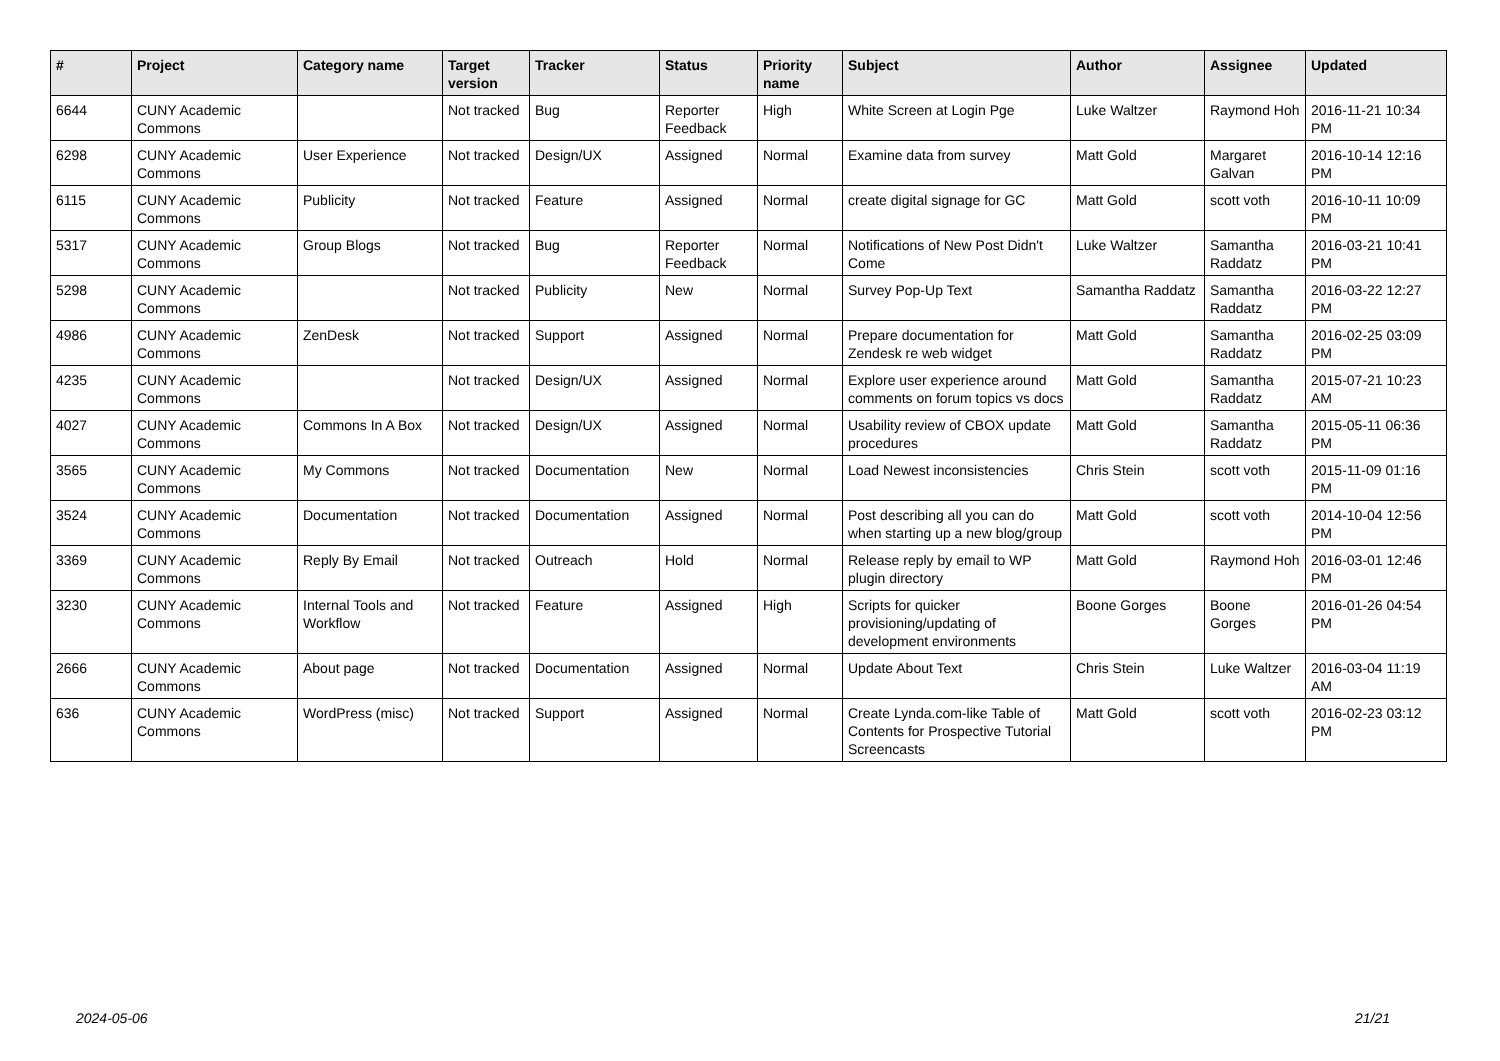| # | Project | Category name | Target version | Tracker | Status | Priority name | Subject | Author | Assignee | Updated |
| --- | --- | --- | --- | --- | --- | --- | --- | --- | --- | --- |
| 6644 | CUNY Academic Commons | | Not tracked | Bug | Reporter Feedback | High | White Screen at Login Pge | Luke Waltzer | Raymond Hoh | 2016-11-21 10:34 PM |
| 6298 | CUNY Academic Commons | User Experience | Not tracked | Design/UX | Assigned | Normal | Examine data from survey | Matt Gold | Margaret Galvan | 2016-10-14 12:16 PM |
| 6115 | CUNY Academic Commons | Publicity | Not tracked | Feature | Assigned | Normal | create digital signage for GC | Matt Gold | scott voth | 2016-10-11 10:09 PM |
| 5317 | CUNY Academic Commons | Group Blogs | Not tracked | Bug | Reporter Feedback | Normal | Notifications of New Post Didn't Come | Luke Waltzer | Samantha Raddatz | 2016-03-21 10:41 PM |
| 5298 | CUNY Academic Commons | | Not tracked | Publicity | New | Normal | Survey Pop-Up Text | Samantha Raddatz | Samantha Raddatz | 2016-03-22 12:27 PM |
| 4986 | CUNY Academic Commons | ZenDesk | Not tracked | Support | Assigned | Normal | Prepare documentation for Zendesk re web widget | Matt Gold | Samantha Raddatz | 2016-02-25 03:09 PM |
| 4235 | CUNY Academic Commons | | Not tracked | Design/UX | Assigned | Normal | Explore user experience around comments on forum topics vs docs | Matt Gold | Samantha Raddatz | 2015-07-21 10:23 AM |
| 4027 | CUNY Academic Commons | Commons In A Box | Not tracked | Design/UX | Assigned | Normal | Usability review of CBOX update procedures | Matt Gold | Samantha Raddatz | 2015-05-11 06:36 PM |
| 3565 | CUNY Academic Commons | My Commons | Not tracked | Documentation | New | Normal | Load Newest inconsistencies | Chris Stein | scott voth | 2015-11-09 01:16 PM |
| 3524 | CUNY Academic Commons | Documentation | Not tracked | Documentation | Assigned | Normal | Post describing all you can do when starting up a new blog/group | Matt Gold | scott voth | 2014-10-04 12:56 PM |
| 3369 | CUNY Academic Commons | Reply By Email | Not tracked | Outreach | Hold | Normal | Release reply by email to WP plugin directory | Matt Gold | Raymond Hoh | 2016-03-01 12:46 PM |
| 3230 | CUNY Academic Commons | Internal Tools and Workflow | Not tracked | Feature | Assigned | High | Scripts for quicker provisioning/updating of development environments | Boone Gorges | Boone Gorges | 2016-01-26 04:54 PM |
| 2666 | CUNY Academic Commons | About page | Not tracked | Documentation | Assigned | Normal | Update About Text | Chris Stein | Luke Waltzer | 2016-03-04 11:19 AM |
| 636 | CUNY Academic Commons | WordPress (misc) | Not tracked | Support | Assigned | Normal | Create Lynda.com-like Table of Contents for Prospective Tutorial Screencasts | Matt Gold | scott voth | 2016-02-23 03:12 PM |
2024-05-06 21/21